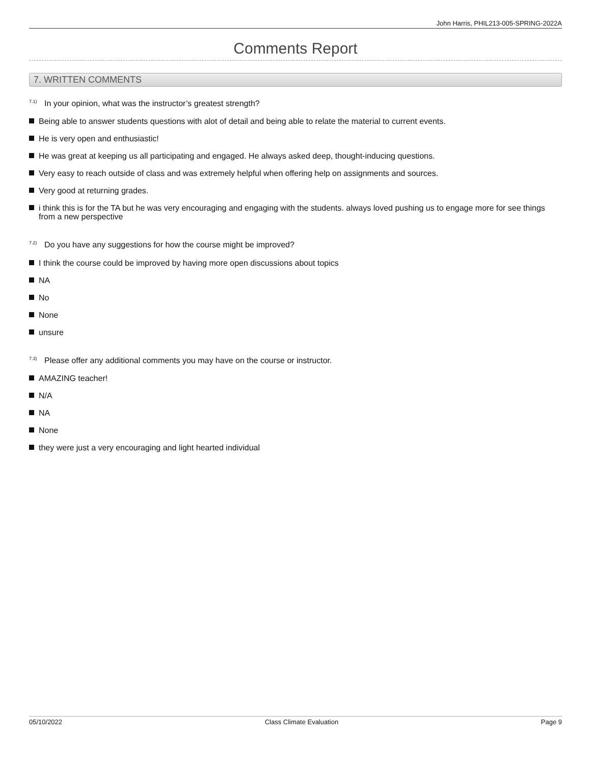John Harris, PHIL213-005-SPRING-2022A
Comments Report
7. WRITTEN COMMENTS
<sup>7.1)</sup> In your opinion, what was the instructor’s greatest strength?
Being able to answer students questions with alot of detail and being able to relate the material to current events.
He is very open and enthusiastic!
He was great at keeping us all participating and engaged. He always asked deep, thought-inducing questions.
Very easy to reach outside of class and was extremely helpful when offering help on assignments and sources.
Very good at returning grades.
i think this is for the TA but he was very encouraging and engaging with the students. always loved pushing us to engage more for see things from a new perspective
<sup>7.2)</sup> Do you have any suggestions for how the course might be improved?
I think the course could be improved by having more open discussions about topics
NA
No
None
unsure
<sup>7.3)</sup> Please offer any additional comments you may have on the course or instructor.
AMAZING teacher!
N/A
NA
None
they were just a very encouraging and light hearted individual
05/10/2022 Class Climate Evaluation Page 9